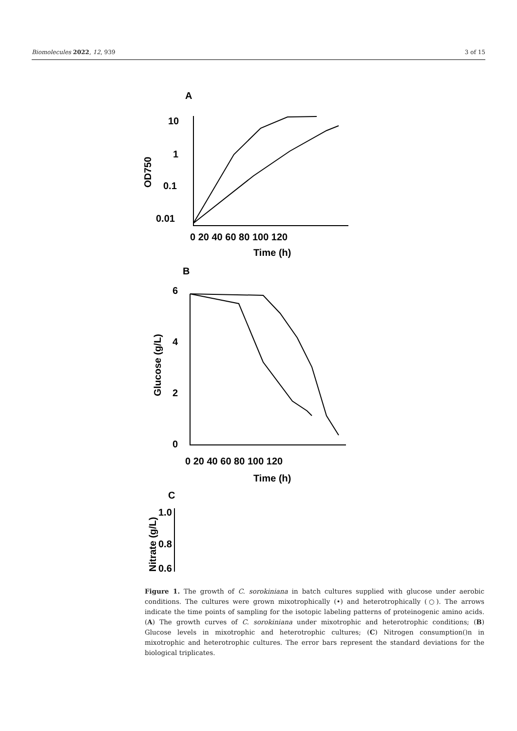Biomolecules 2022, 12, 939 3 of 15
A
10
1
0.1
0.01
OD750
0 20 40 60 80 100 120
Time (h)
B
6
4
2
0
Glucose (g/L)
0 20 40 60 80 100 120
Time (h)
C
1.0
0.8
0.6
Nitrate (g/L)
Figure 1. The growth of C. sorokiniana in batch cultures supplied with glucose under aerobic conditions. The cultures were grown mixotrophically (•) and heterotrophically (○). The arrows indicate the time points of sampling for the isotopic labeling patterns of proteinogenic amino acids. (A) The growth curves of C. sorokiniana under mixotrophic and heterotrophic conditions; (B) Glucose levels in mixotrophic and heterotrophic cultures; (C) Nitrogen consumption()n in mixotrophic and heterotrophic cultures. The error bars represent the standard deviations for the biological triplicates.